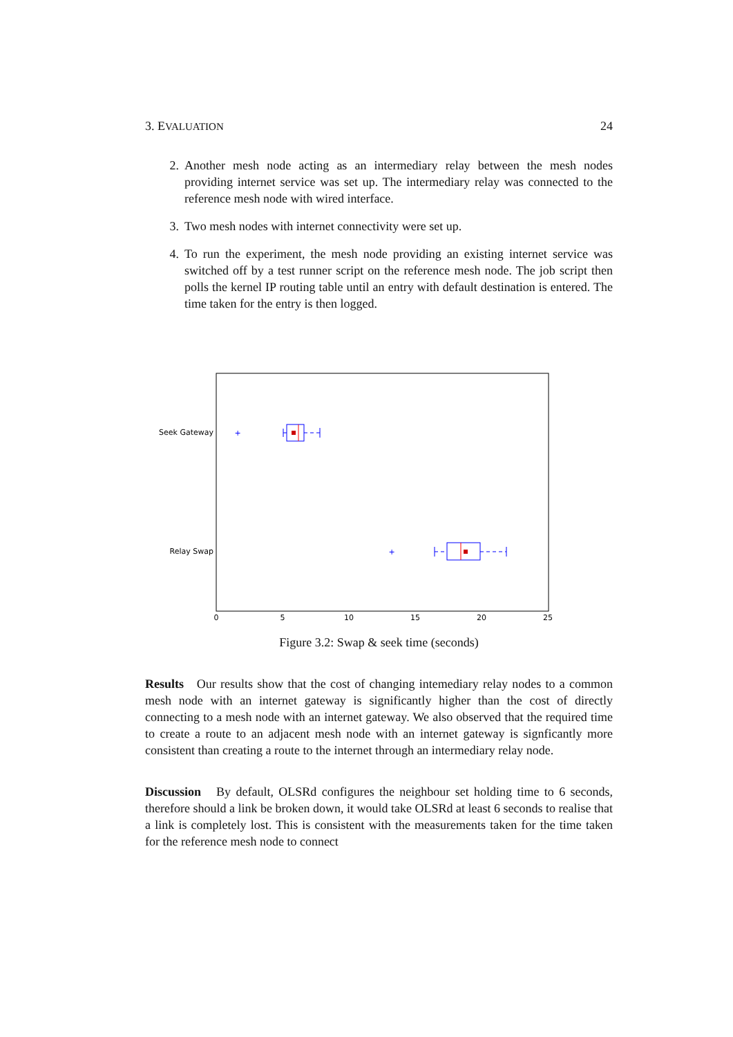3. EVALUATION 24
2. Another mesh node acting as an intermediary relay between the mesh nodes providing internet service was set up. The intermediary relay was connected to the reference mesh node with wired interface.
3. Two mesh nodes with internet connectivity were set up.
4. To run the experiment, the mesh node providing an existing internet service was switched off by a test runner script on the reference mesh node. The job script then polls the kernel IP routing table until an entry with default destination is entered. The time taken for the entry is then logged.
Seek Gateway
Relay Swap
0
5
10
15
20
25
+
+
Figure 3.2: Swap & seek time (seconds)
Results Our results show that the cost of changing intemediary relay nodes to a common mesh node with an internet gateway is significantly higher than the cost of directly connecting to a mesh node with an internet gateway. We also observed that the required time to create a route to an adjacent mesh node with an internet gateway is signficantly more consistent than creating a route to the internet through an intermediary relay node.
Discussion By default, OLSRd configures the neighbour set holding time to 6 seconds, therefore should a link be broken down, it would take OLSRd at least 6 seconds to realise that a link is completely lost. This is consistent with the measurements taken for the time taken for the reference mesh node to connect